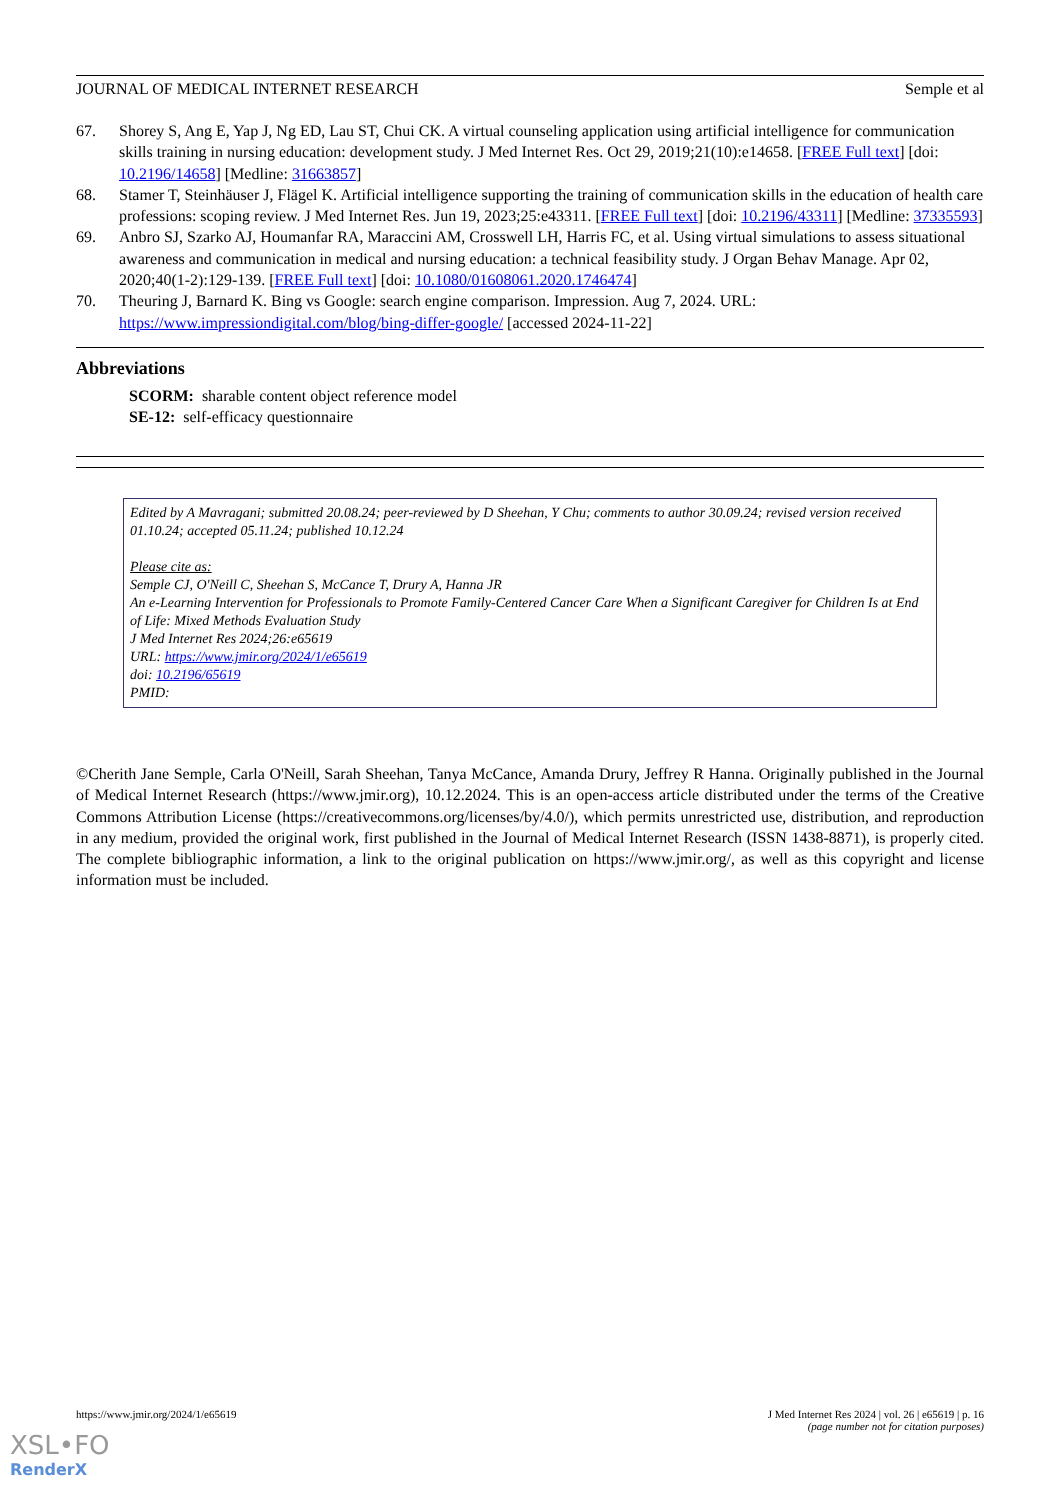JOURNAL OF MEDICAL INTERNET RESEARCH Semple et al
67. Shorey S, Ang E, Yap J, Ng ED, Lau ST, Chui CK. A virtual counseling application using artificial intelligence for communication skills training in nursing education: development study. J Med Internet Res. Oct 29, 2019;21(10):e14658. [FREE Full text] [doi: 10.2196/14658] [Medline: 31663857]
68. Stamer T, Steinhäuser J, Flägel K. Artificial intelligence supporting the training of communication skills in the education of health care professions: scoping review. J Med Internet Res. Jun 19, 2023;25:e43311. [FREE Full text] [doi: 10.2196/43311] [Medline: 37335593]
69. Anbro SJ, Szarko AJ, Houmanfar RA, Maraccini AM, Crosswell LH, Harris FC, et al. Using virtual simulations to assess situational awareness and communication in medical and nursing education: a technical feasibility study. J Organ Behav Manage. Apr 02, 2020;40(1-2):129-139. [FREE Full text] [doi: 10.1080/01608061.2020.1746474]
70. Theuring J, Barnard K. Bing vs Google: search engine comparison. Impression. Aug 7, 2024. URL: https://www.impressiondigital.com/blog/bing-differ-google/ [accessed 2024-11-22]
Abbreviations
SCORM: sharable content object reference model
SE-12: self-efficacy questionnaire
Edited by A Mavragani; submitted 20.08.24; peer-reviewed by D Sheehan, Y Chu; comments to author 30.09.24; revised version received 01.10.24; accepted 05.11.24; published 10.12.24
Please cite as:
Semple CJ, O'Neill C, Sheehan S, McCance T, Drury A, Hanna JR
An e-Learning Intervention for Professionals to Promote Family-Centered Cancer Care When a Significant Caregiver for Children Is at End of Life: Mixed Methods Evaluation Study
J Med Internet Res 2024;26:e65619
URL: https://www.jmir.org/2024/1/e65619
doi: 10.2196/65619
PMID:
©Cherith Jane Semple, Carla O'Neill, Sarah Sheehan, Tanya McCance, Amanda Drury, Jeffrey R Hanna. Originally published in the Journal of Medical Internet Research (https://www.jmir.org), 10.12.2024. This is an open-access article distributed under the terms of the Creative Commons Attribution License (https://creativecommons.org/licenses/by/4.0/), which permits unrestricted use, distribution, and reproduction in any medium, provided the original work, first published in the Journal of Medical Internet Research (ISSN 1438-8871), is properly cited. The complete bibliographic information, a link to the original publication on https://www.jmir.org/, as well as this copyright and license information must be included.
https://www.jmir.org/2024/1/e65619 J Med Internet Res 2024 | vol. 26 | e65619 | p. 16
(page number not for citation purposes)
XSL•FO
RenderX